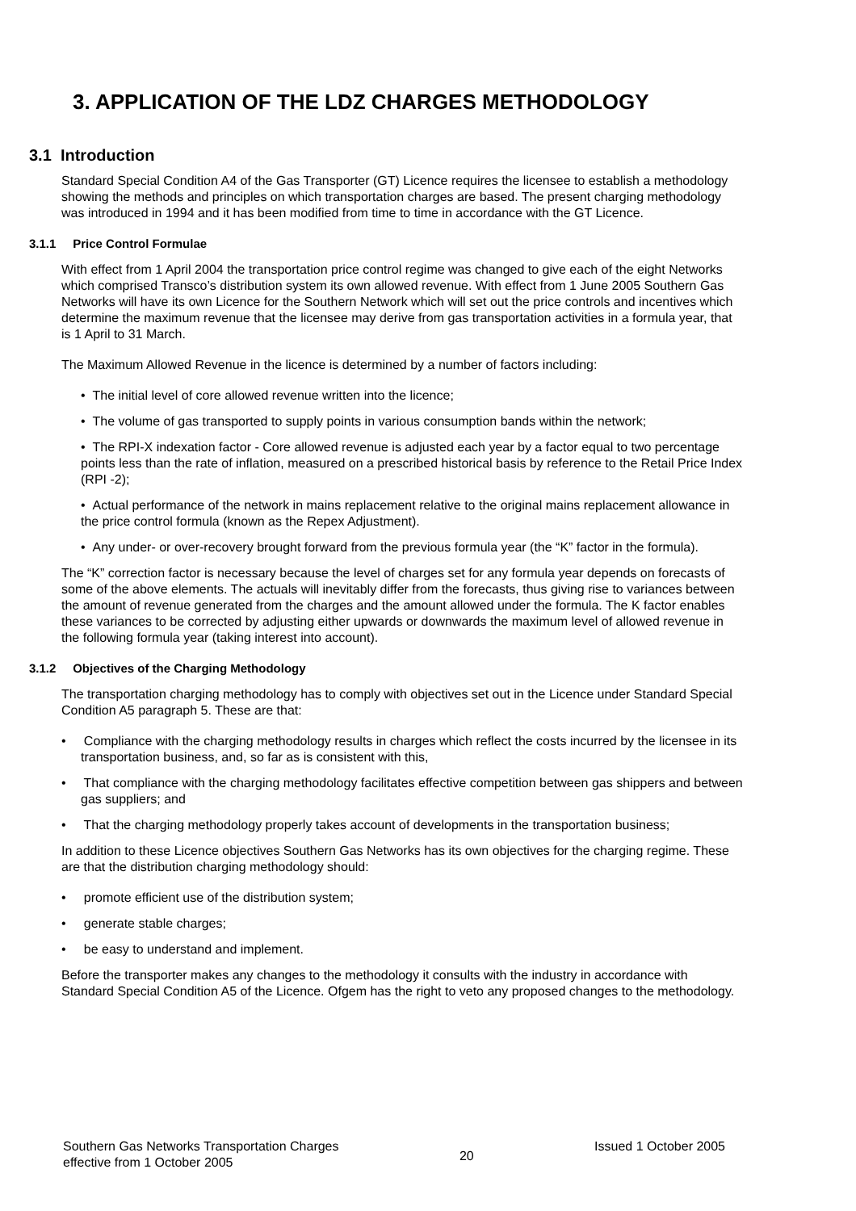3. APPLICATION OF THE LDZ CHARGES METHODOLOGY
3.1 Introduction
Standard Special Condition A4 of the Gas Transporter (GT) Licence requires the licensee to establish a methodology showing the methods and principles on which transportation charges are based. The present charging methodology was introduced in 1994 and it has been modified from time to time in accordance with the GT Licence.
3.1.1 Price Control Formulae
With effect from 1 April 2004 the transportation price control regime was changed to give each of the eight Networks which comprised Transco’s distribution system its own allowed revenue. With effect from 1 June 2005 Southern Gas Networks will have its own Licence for the Southern Network which will set out the price controls and incentives which determine the maximum revenue that the licensee may derive from gas transportation activities in a formula year, that is 1 April to 31 March.
The Maximum Allowed Revenue in the licence is determined by a number of factors including:
• The initial level of core allowed revenue written into the licence;
• The volume of gas transported to supply points in various consumption bands within the network;
• The RPI-X indexation factor - Core allowed revenue is adjusted each year by a factor equal to two percentage points less than the rate of inflation, measured on a prescribed historical basis by reference to the Retail Price Index (RPI -2);
• Actual performance of the network in mains replacement relative to the original mains replacement allowance in the price control formula (known as the Repex Adjustment).
• Any under- or over-recovery brought forward from the previous formula year (the “K” factor in the formula).
The “K” correction factor is necessary because the level of charges set for any formula year depends on forecasts of some of the above elements. The actuals will inevitably differ from the forecasts, thus giving rise to variances between the amount of revenue generated from the charges and the amount allowed under the formula. The K factor enables these variances to be corrected by adjusting either upwards or downwards the maximum level of allowed revenue in the following formula year (taking interest into account).
3.1.2 Objectives of the Charging Methodology
The transportation charging methodology has to comply with objectives set out in the Licence under Standard Special Condition A5 paragraph 5. These are that:
• Compliance with the charging methodology results in charges which reflect the costs incurred by the licensee in its transportation business, and, so far as is consistent with this,
• That compliance with the charging methodology facilitates effective competition between gas shippers and between gas suppliers; and
• That the charging methodology properly takes account of developments in the transportation business;
In addition to these Licence objectives Southern Gas Networks has its own objectives for the charging regime. These are that the distribution charging methodology should:
• promote efficient use of the distribution system;
• generate stable charges;
• be easy to understand and implement.
Before the transporter makes any changes to the methodology it consults with the industry in accordance with Standard Special Condition A5 of the Licence. Ofgem has the right to veto any proposed changes to the methodology.
Southern Gas Networks Transportation Charges
effective from 1 October 2005
20
Issued 1 October 2005